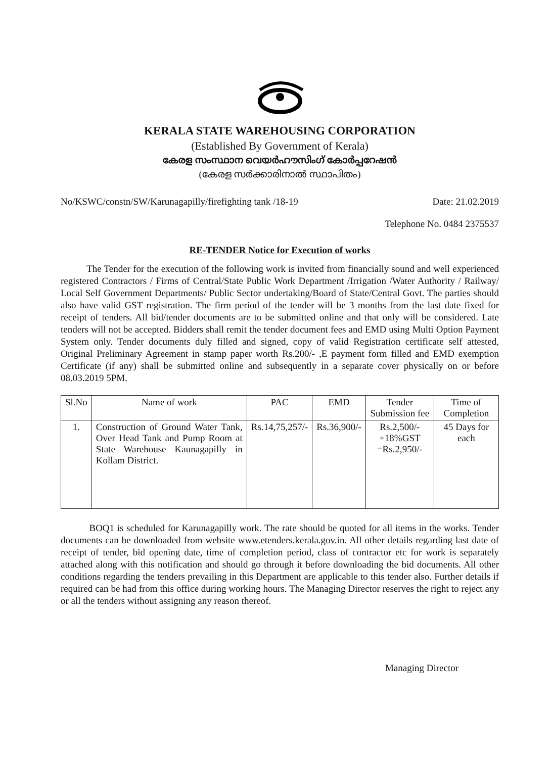KERALA STATE WAREHOUSING CORPORATION
(Established By Government of Kerala)
കേരള സംസ്ഥാന വെയർഹൗസിംഗ് കോർപ്പറേഷൻ
(കേരള സർക്കാരിനാൽ സ്ഥാപിതം)
No/KSWC/constn/SW/Karunagapilly/firefighting tank /18-19 Date: 21.02.2019
Telephone No. 0484 2375537
RE-TENDER Notice for Execution of works
The Tender for the execution of the following work is invited from financially sound and well experienced registered Contractors / Firms of Central/State Public Work Department /Irrigation /Water Authority / Railway/ Local Self Government Departments/ Public Sector undertaking/Board of State/Central Govt. The parties should also have valid GST registration. The firm period of the tender will be 3 months from the last date fixed for receipt of tenders. All bid/tender documents are to be submitted online and that only will be considered. Late tenders will not be accepted. Bidders shall remit the tender document fees and EMD using Multi Option Payment System only. Tender documents duly filled and signed, copy of valid Registration certificate self attested, Original Preliminary Agreement in stamp paper worth Rs.200/- ,E payment form filled and EMD exemption Certificate (if any) shall be submitted online and subsequently in a separate cover physically on or before 08.03.2019 5PM.
| Sl.No | Name of work | PAC | EMD | Tender Submission fee | Time of Completion |
| --- | --- | --- | --- | --- | --- |
| 1. | Construction of Ground Water Tank, Over Head Tank and Pump Room at State Warehouse Kaunagapilly in Kollam District. | Rs.14,75,257/- | Rs.36,900/- | Rs.2,500/- +18%GST =Rs.2,950/- | 45 Days for each |
BOQ1 is scheduled for Karunagapilly work. The rate should be quoted for all items in the works. Tender documents can be downloaded from website www.etenders.kerala.gov.in. All other details regarding last date of receipt of tender, bid opening date, time of completion period, class of contractor etc for work is separately attached along with this notification and should go through it before downloading the bid documents. All other conditions regarding the tenders prevailing in this Department are applicable to this tender also. Further details if required can be had from this office during working hours. The Managing Director reserves the right to reject any or all the tenders without assigning any reason thereof.
Managing Director